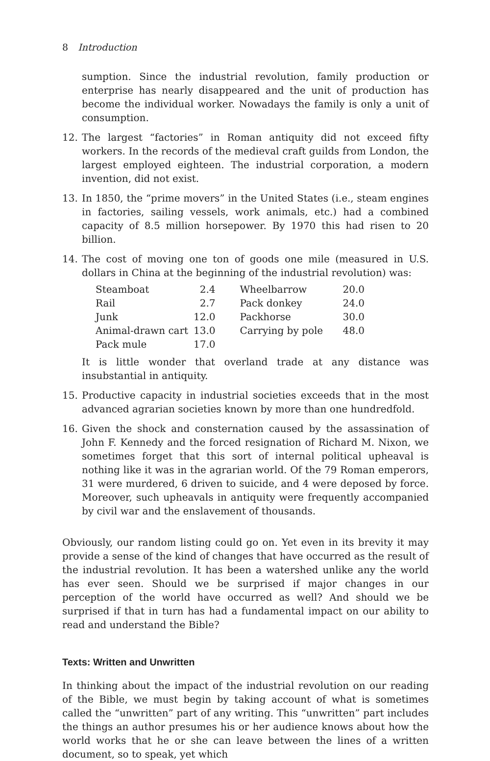8 Introduction
sumption. Since the industrial revolution, family production or enterprise has nearly disappeared and the unit of production has become the individual worker. Nowadays the family is only a unit of consumption.
12. The largest “factories” in Roman antiquity did not exceed fifty workers. In the records of the medieval craft guilds from London, the largest employed eighteen. The industrial corporation, a modern invention, did not exist.
13. In 1850, the “prime movers” in the United States (i.e., steam engines in factories, sailing vessels, work animals, etc.) had a combined capacity of 8.5 million horsepower. By 1970 this had risen to 20 billion.
14. The cost of moving one ton of goods one mile (measured in U.S. dollars in China at the beginning of the industrial revolution) was:
| Steamboat | 2.4 | Wheelbarrow | 20.0 |
| Rail | 2.7 | Pack donkey | 24.0 |
| Junk | 12.0 | Packhorse | 30.0 |
| Animal-drawn cart | 13.0 | Carrying by pole | 48.0 |
| Pack mule | 17.0 | | |
It is little wonder that overland trade at any distance was insubstantial in antiquity.
15. Productive capacity in industrial societies exceeds that in the most advanced agrarian societies known by more than one hundredfold.
16. Given the shock and consternation caused by the assassination of John F. Kennedy and the forced resignation of Richard M. Nixon, we sometimes forget that this sort of internal political upheaval is nothing like it was in the agrarian world. Of the 79 Roman emperors, 31 were murdered, 6 driven to suicide, and 4 were deposed by force. Moreover, such upheavals in antiquity were frequently accompanied by civil war and the enslavement of thousands.
Obviously, our random listing could go on. Yet even in its brevity it may provide a sense of the kind of changes that have occurred as the result of the industrial revolution. It has been a watershed unlike any the world has ever seen. Should we be surprised if major changes in our perception of the world have occurred as well? And should we be surprised if that in turn has had a fundamental impact on our ability to read and understand the Bible?
Texts: Written and Unwritten
In thinking about the impact of the industrial revolution on our reading of the Bible, we must begin by taking account of what is sometimes called the “unwritten” part of any writing. This “unwritten” part includes the things an author presumes his or her audience knows about how the world works that he or she can leave between the lines of a written document, so to speak, yet which